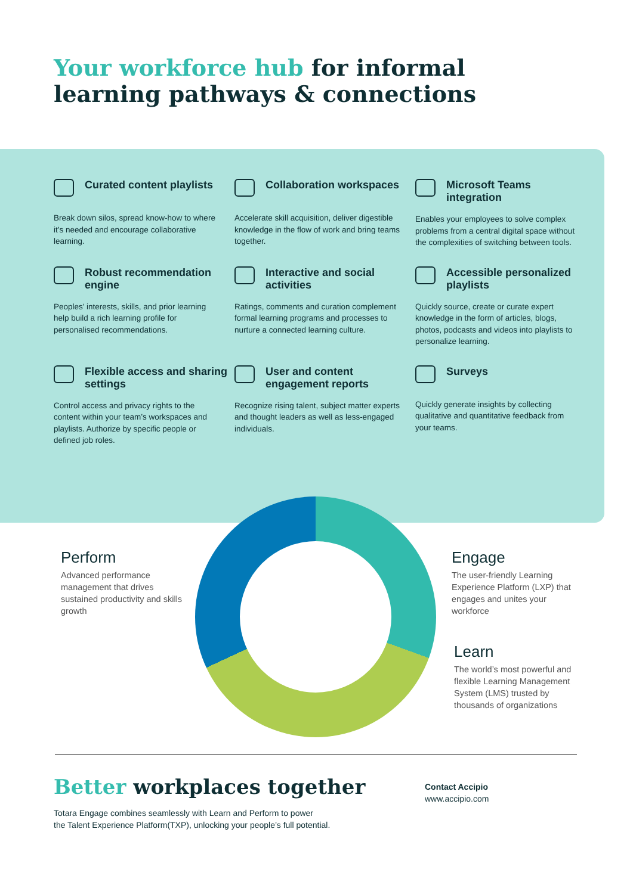Your workforce hub for informal
learning pathways & connections
Curated content playlists
Break down silos, spread know-how to where it’s needed and encourage collaborative learning.
Collaboration workspaces
Accelerate skill acquisition, deliver digestible knowledge in the flow of work and bring teams together.
Microsoft Teams integration
Enables your employees to solve complex problems from a central digital space without the complexities of switching between tools.
Robust recommendation engine
Peoples’ interests, skills, and prior learning help build a rich learning profile for personalised recommendations.
Interactive and social activities
Ratings, comments and curation complement formal learning programs and processes to nurture a connected learning culture.
Accessible personalized playlists
Quickly source, create or curate expert knowledge in the form of articles, blogs, photos, podcasts and videos into playlists to personalize learning.
Flexible access and sharing settings
Control access and privacy rights to the content within your team’s workspaces and playlists. Authorize by specific people or defined job roles.
User and content engagement reports
Recognize rising talent, subject matter experts and thought leaders as well as less-engaged individuals.
Surveys
Quickly generate insights by collecting qualitative and quantitative feedback from your teams.
Perform
Advanced performance management that drives sustained productivity and skills growth
Engage
The user-friendly Learning Experience Platform (LXP) that engages and unites your workforce
Learn
The world’s most powerful and flexible Learning Management System (LMS) trusted by thousands of organizations
Better workplaces together
Totara Engage combines seamlessly with Learn and Perform to power
the Talent Experience Platform(TXP), unlocking your people’s full potential.
Contact Accipio
www.accipio.com